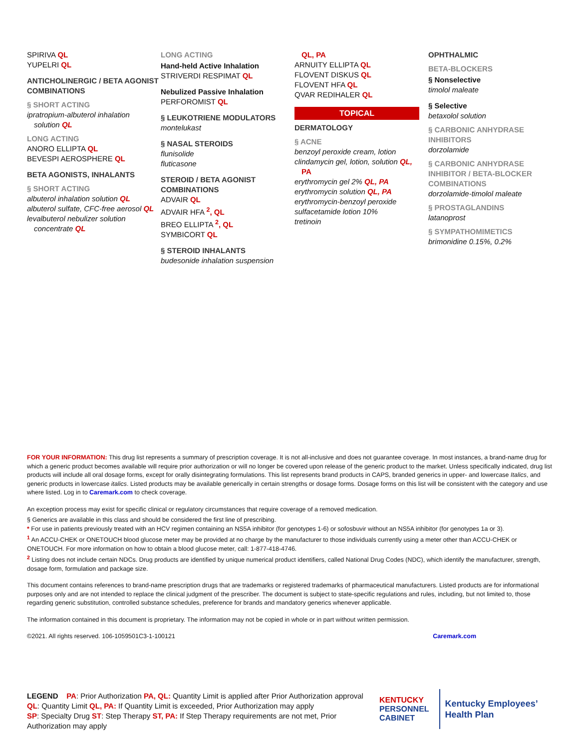SPIRIVA QL
YUPELRI QL
ANTICHOLINERGIC / BETA AGONIST COMBINATIONS
§ SHORT ACTING
ipratropium-albuterol inhalation
solution QL
LONG ACTING
ANORO ELLIPTA QL
BEVESPI AEROSPHERE QL
BETA AGONISTS, INHALANTS
§ SHORT ACTING
albuterol inhalation solution QL
albuterol sulfate, CFC-free aerosol QL
levalbuterol nebulizer solution
concentrate QL
LONG ACTING
Hand-held Active Inhalation
STRIVERDI RESPIMAT QL
Nebulized Passive Inhalation
PERFOROMIST QL
§ LEUKOTRIENE MODULATORS
montelukast
§ NASAL STEROIDS
flunisolide
fluticasone
STEROID / BETA AGONIST COMBINATIONS
ADVAIR QL
ADVAIR HFA <sup>2</sup>, QL
BREO ELLIPTA <sup>2</sup>, QL
SYMBICORT QL
§ STEROID INHALANTS
budesonide inhalation suspension
QL, PA
ARNUITY ELLIPTA QL
FLOVENT DISKUS QL
FLOVENT HFA QL
QVAR REDIHALER QL
TOPICAL
DERMATOLOGY
§ ACNE
benzoyl peroxide cream, lotion
clindamycin gel, lotion, solution QL,
PA
erythromycin gel 2% QL, PA
erythromycin solution QL, PA
erythromycin-benzoyl peroxide
sulfacetamide lotion 10%
tretinoin
OPHTHALMIC
BETA-BLOCKERS
§ Nonselective
timolol maleate
§ Selective
betaxolol solution
§ CARBONIC ANHYDRASE INHIBITORS
dorzolamide
§ CARBONIC ANHYDRASE INHIBITOR / BETA-BLOCKER COMBINATIONS
dorzolamide-timolol maleate
§ PROSTAGLANDINS
latanoprost
§ SYMPATHOMIMETICS
brimonidine 0.15%, 0.2%
FOR YOUR INFORMATION: This drug list represents a summary of prescription coverage. It is not all-inclusive and does not guarantee coverage. In most instances, a brand-name drug for which a generic product becomes available will require prior authorization or will no longer be covered upon release of the generic product to the market. Unless specifically indicated, drug list products will include all oral dosage forms, except for orally disintegrating formulations. This list represents brand products in CAPS, branded generics in upper- and lowercase Italics, and generic products in lowercase italics. Listed products may be available generically in certain strengths or dosage forms. Dosage forms on this list will be consistent with the category and use where listed. Log in to Caremark.com to check coverage.
An exception process may exist for specific clinical or regulatory circumstances that require coverage of a removed medication.
§ Generics are available in this class and should be considered the first line of prescribing.
* For use in patients previously treated with an HCV regimen containing an NS5A inhibitor (for genotypes 1-6) or sofosbuvir without an NS5A inhibitor (for genotypes 1a or 3).
<sup>1</sup> An ACCU-CHEK or ONETOUCH blood glucose meter may be provided at no charge by the manufacturer to those individuals currently using a meter other than ACCU-CHEK or ONETOUCH. For more information on how to obtain a blood glucose meter, call: 1-877-418-4746.
<sup>2</sup> Listing does not include certain NDCs. Drug products are identified by unique numerical product identifiers, called National Drug Codes (NDC), which identify the manufacturer, strength, dosage form, formulation and package size.
This document contains references to brand-name prescription drugs that are trademarks or registered trademarks of pharmaceutical manufacturers. Listed products are for informational purposes only and are not intended to replace the clinical judgment of the prescriber. The document is subject to state-specific regulations and rules, including, but not limited to, those regarding generic substitution, controlled substance schedules, preference for brands and mandatory generics whenever applicable.
The information contained in this document is proprietary. The information may not be copied in whole or in part without written permission.
©2021. All rights reserved. 106-1059501C3-1-100121 Caremark.com
LEGEND PA: Prior Authorization PA, QL: Quantity Limit is applied after Prior Authorization approval
QL: Quantity Limit QL, PA: If Quantity Limit is exceeded, Prior Authorization may apply
SP: Specialty Drug ST: Step Therapy ST, PA: If Step Therapy requirements are not met, Prior Authorization may apply
KENTUCKY
PERSONNEL
CABINET
Kentucky Employees’
Health Plan